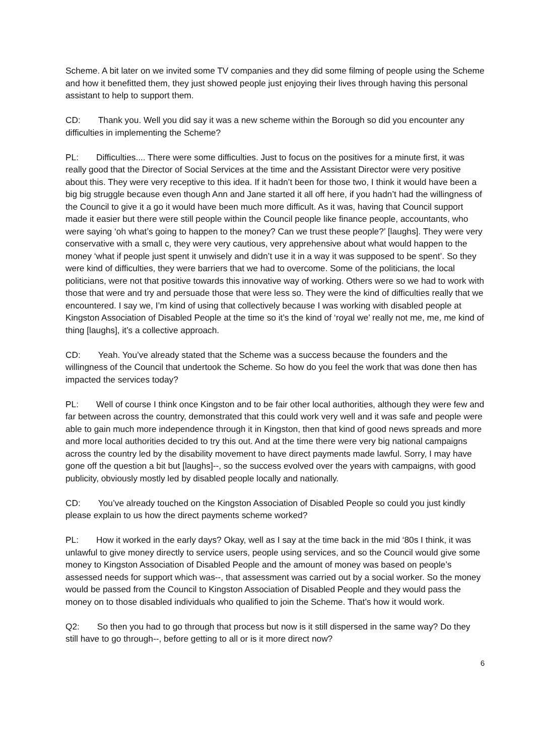Scheme. A bit later on we invited some TV companies and they did some filming of people using the Scheme and how it benefitted them, they just showed people just enjoying their lives through having this personal assistant to help to support them.
CD: Thank you. Well you did say it was a new scheme within the Borough so did you encounter any difficulties in implementing the Scheme?
PL: Difficulties.... There were some difficulties. Just to focus on the positives for a minute first, it was really good that the Director of Social Services at the time and the Assistant Director were very positive about this. They were very receptive to this idea. If it hadn’t been for those two, I think it would have been a big big struggle because even though Ann and Jane started it all off here, if you hadn’t had the willingness of the Council to give it a go it would have been much more difficult. As it was, having that Council support made it easier but there were still people within the Council people like finance people, accountants, who were saying ‘oh what’s going to happen to the money? Can we trust these people?’ [laughs]. They were very conservative with a small c, they were very cautious, very apprehensive about what would happen to the money ‘what if people just spent it unwisely and didn’t use it in a way it was supposed to be spent’. So they were kind of difficulties, they were barriers that we had to overcome. Some of the politicians, the local politicians, were not that positive towards this innovative way of working. Others were so we had to work with those that were and try and persuade those that were less so. They were the kind of difficulties really that we encountered. I say we, I’m kind of using that collectively because I was working with disabled people at Kingston Association of Disabled People at the time so it’s the kind of ‘royal we’ really not me, me, me kind of thing [laughs], it’s a collective approach.
CD: Yeah. You’ve already stated that the Scheme was a success because the founders and the willingness of the Council that undertook the Scheme. So how do you feel the work that was done then has impacted the services today?
PL: Well of course I think once Kingston and to be fair other local authorities, although they were few and far between across the country, demonstrated that this could work very well and it was safe and people were able to gain much more independence through it in Kingston, then that kind of good news spreads and more and more local authorities decided to try this out. And at the time there were very big national campaigns across the country led by the disability movement to have direct payments made lawful. Sorry, I may have gone off the question a bit but [laughs]--, so the success evolved over the years with campaigns, with good publicity, obviously mostly led by disabled people locally and nationally.
CD: You’ve already touched on the Kingston Association of Disabled People so could you just kindly please explain to us how the direct payments scheme worked?
PL: How it worked in the early days? Okay, well as I say at the time back in the mid ‘80s I think, it was unlawful to give money directly to service users, people using services, and so the Council would give some money to Kingston Association of Disabled People and the amount of money was based on people’s assessed needs for support which was--, that assessment was carried out by a social worker. So the money would be passed from the Council to Kingston Association of Disabled People and they would pass the money on to those disabled individuals who qualified to join the Scheme. That’s how it would work.
Q2: So then you had to go through that process but now is it still dispersed in the same way? Do they still have to go through--, before getting to all or is it more direct now?
6